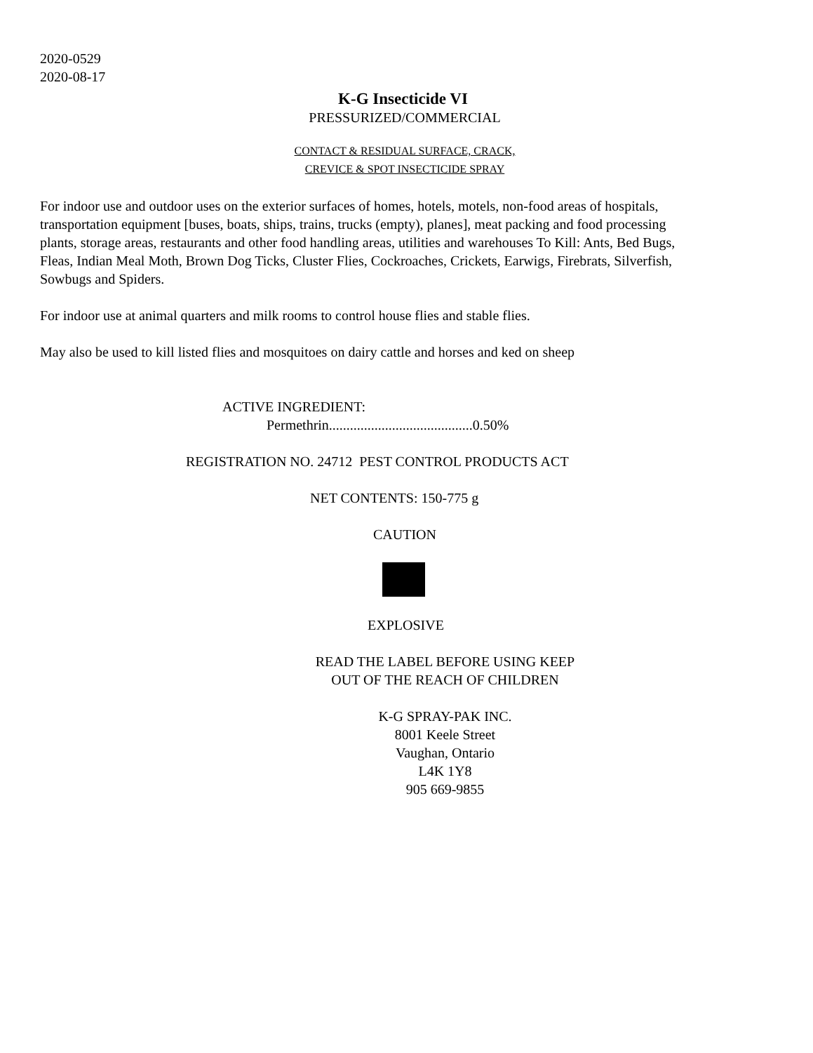2020-0529
2020-08-17
K-G Insecticide VI
PRESSURIZED/COMMERCIAL
CONTACT & RESIDUAL SURFACE, CRACK,
CREVICE & SPOT INSECTICIDE SPRAY
For indoor use and outdoor uses on the exterior surfaces of homes, hotels, motels, non-food areas of hospitals, transportation equipment [buses, boats, ships, trains, trucks (empty), planes], meat packing and food processing plants, storage areas, restaurants and other food handling areas, utilities and warehouses To Kill: Ants, Bed Bugs, Fleas, Indian Meal Moth, Brown Dog Ticks, Cluster Flies, Cockroaches, Crickets, Earwigs, Firebrats, Silverfish, Sowbugs and Spiders.
For indoor use at animal quarters and milk rooms to control house flies and stable flies.
May also be used to kill listed flies and mosquitoes on dairy cattle and horses and ked on sheep
ACTIVE INGREDIENT:
Permethrin.........................................0.50%
REGISTRATION NO. 24712 PEST CONTROL PRODUCTS ACT
NET CONTENTS: 150-775 g
CAUTION
EXPLOSIVE
READ THE LABEL BEFORE USING KEEP
OUT OF THE REACH OF CHILDREN
K-G SPRAY-PAK INC.
8001 Keele Street
Vaughan, Ontario
L4K 1Y8
905 669-9855